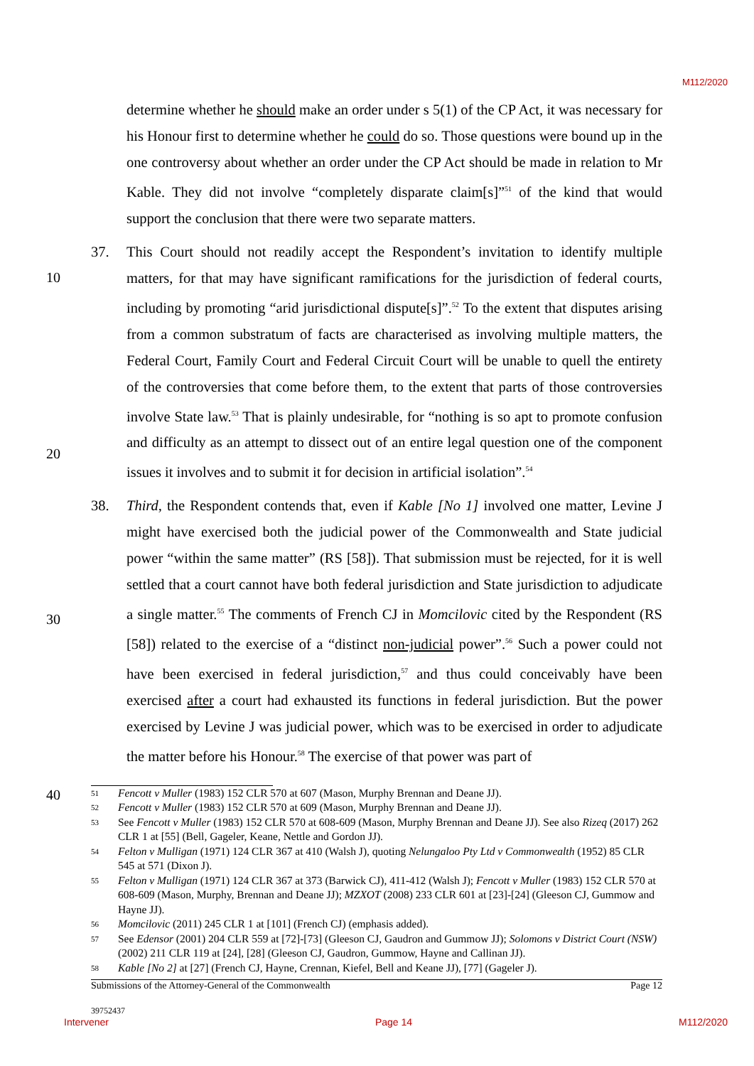M112/2020
determine whether he should make an order under s 5(1) of the CP Act, it was necessary for his Honour first to determine whether he could do so. Those questions were bound up in the one controversy about whether an order under the CP Act should be made in relation to Mr Kable. They did not involve “completely disparate claim[s]”<sup>51</sup> of the kind that would support the conclusion that there were two separate matters.
37.
10
20
This Court should not readily accept the Respondent’s invitation to identify multiple matters, for that may have significant ramifications for the jurisdiction of federal courts, including by promoting “arid jurisdictional dispute[s]”.<sup>52</sup> To the extent that disputes arising from a common substratum of facts are characterised as involving multiple matters, the Federal Court, Family Court and Federal Circuit Court will be unable to quell the entirety of the controversies that come before them, to the extent that parts of those controversies involve State law.<sup>53</sup> That is plainly undesirable, for “nothing is so apt to promote confusion and difficulty as an attempt to dissect out of an entire legal question one of the component issues it involves and to submit it for decision in artificial isolation”.<sup>54</sup>
38.
30
Third, the Respondent contends that, even if Kable [No 1] involved one matter, Levine J might have exercised both the judicial power of the Commonwealth and State judicial power “within the same matter” (RS [58]). That submission must be rejected, for it is well settled that a court cannot have both federal jurisdiction and State jurisdiction to adjudicate a single matter.<sup>55</sup> The comments of French CJ in Momcilovic cited by the Respondent (RS [58]) related to the exercise of a “distinct non-judicial power”.<sup>56</sup> Such a power could not have been exercised in federal jurisdiction,<sup>57</sup> and thus could conceivably have been exercised after a court had exhausted its functions in federal jurisdiction. But the power exercised by Levine J was judicial power, which was to be exercised in order to adjudicate the matter before his Honour.<sup>58</sup> The exercise of that power was part of
40
51 Fencott v Muller (1983) 152 CLR 570 at 607 (Mason, Murphy Brennan and Deane JJ).
52 Fencott v Muller (1983) 152 CLR 570 at 609 (Mason, Murphy Brennan and Deane JJ).
53 See Fencott v Muller (1983) 152 CLR 570 at 608-609 (Mason, Murphy Brennan and Deane JJ). See also Rizeq (2017) 262 CLR 1 at [55] (Bell, Gageler, Keane, Nettle and Gordon JJ).
54 Felton v Mulligan (1971) 124 CLR 367 at 410 (Walsh J), quoting Nelungaloo Pty Ltd v Commonwealth (1952) 85 CLR 545 at 571 (Dixon J).
55 Felton v Mulligan (1971) 124 CLR 367 at 373 (Barwick CJ), 411-412 (Walsh J); Fencott v Muller (1983) 152 CLR 570 at 608-609 (Mason, Murphy, Brennan and Deane JJ); MZXOT (2008) 233 CLR 601 at [23]-[24] (Gleeson CJ, Gummow and Hayne JJ).
56 Momcilovic (2011) 245 CLR 1 at [101] (French CJ) (emphasis added).
57 See Edensor (2001) 204 CLR 559 at [72]-[73] (Gleeson CJ, Gaudron and Gummow JJ); Solomons v District Court (NSW) (2002) 211 CLR 119 at [24], [28] (Gleeson CJ, Gaudron, Gummow, Hayne and Callinan JJ).
58 Kable [No 2] at [27] (French CJ, Hayne, Crennan, Kiefel, Bell and Keane JJ), [77] (Gageler J).
Submissions of the Attorney-General of the Commonwealth Page 12
39752437
Intervener Page 14 M112/2020